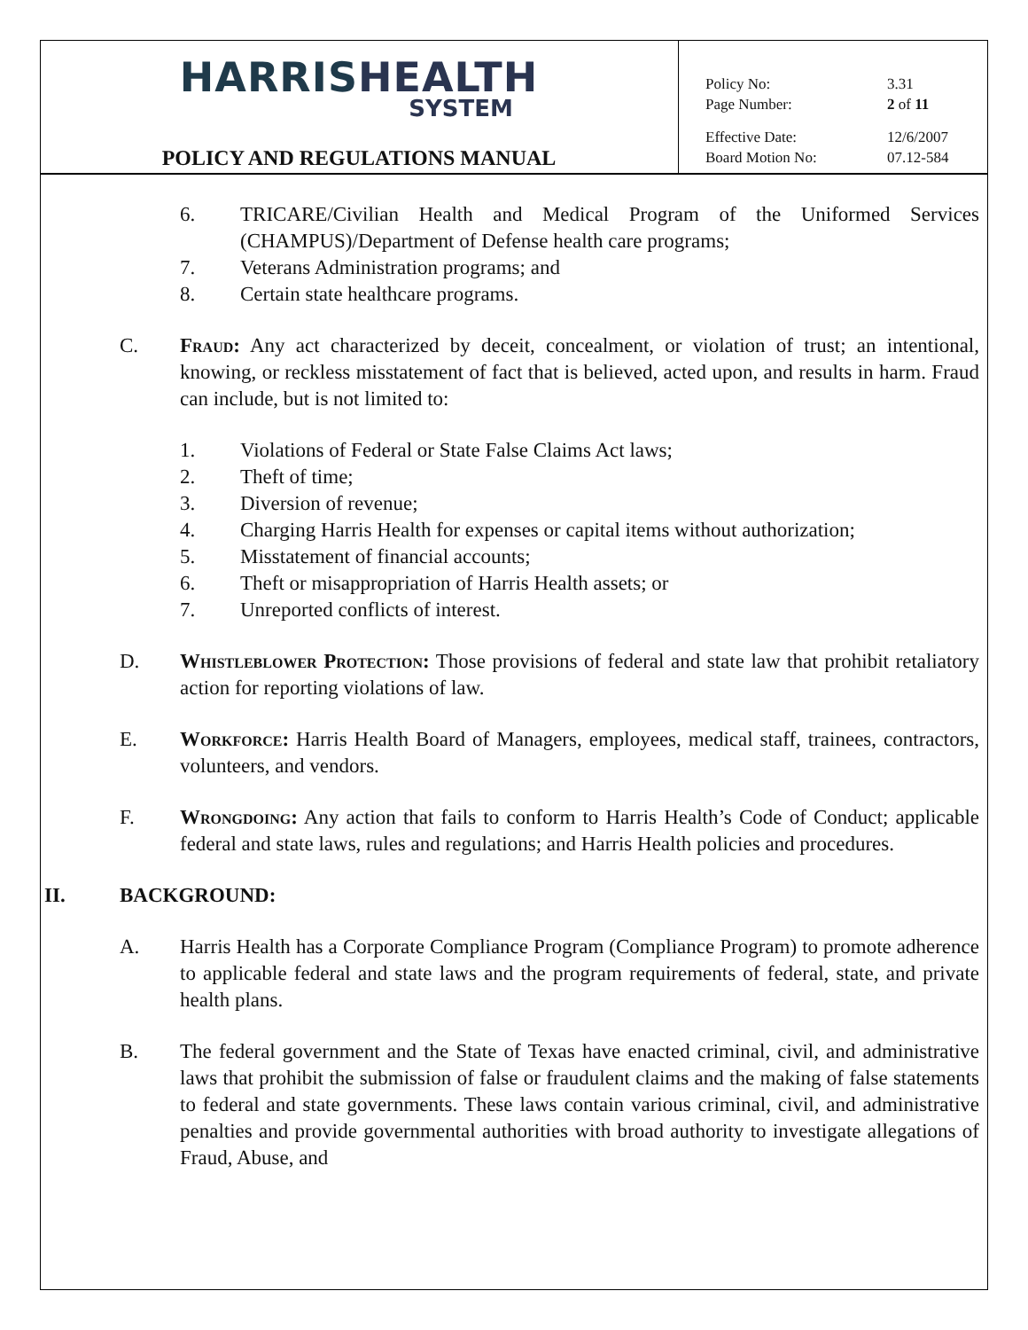HARRISHEALTH
SYSTEM
POLICY AND REGULATIONS MANUAL
Policy No: 3.31
Page Number: 2 of 11
Effective Date: 12/6/2007
Board Motion No: 07.12-584
6. TRICARE/Civilian Health and Medical Program of the Uniformed Services (CHAMPUS)/Department of Defense health care programs;
7. Veterans Administration programs; and
8. Certain state healthcare programs.
C. Fraud: Any act characterized by deceit, concealment, or violation of trust; an intentional, knowing, or reckless misstatement of fact that is believed, acted upon, and results in harm. Fraud can include, but is not limited to:
1. Violations of Federal or State False Claims Act laws;
2. Theft of time;
3. Diversion of revenue;
4. Charging Harris Health for expenses or capital items without authorization;
5. Misstatement of financial accounts;
6. Theft or misappropriation of Harris Health assets; or
7. Unreported conflicts of interest.
D. Whistleblower Protection: Those provisions of federal and state law that prohibit retaliatory action for reporting violations of law.
E. Workforce: Harris Health Board of Managers, employees, medical staff, trainees, contractors, volunteers, and vendors.
F. Wrongdoing: Any action that fails to conform to Harris Health’s Code of Conduct; applicable federal and state laws, rules and regulations; and Harris Health policies and procedures.
II. BACKGROUND:
A. Harris Health has a Corporate Compliance Program (Compliance Program) to promote adherence to applicable federal and state laws and the program requirements of federal, state, and private health plans.
B. The federal government and the State of Texas have enacted criminal, civil, and administrative laws that prohibit the submission of false or fraudulent claims and the making of false statements to federal and state governments. These laws contain various criminal, civil, and administrative penalties and provide governmental authorities with broad authority to investigate allegations of Fraud, Abuse, and